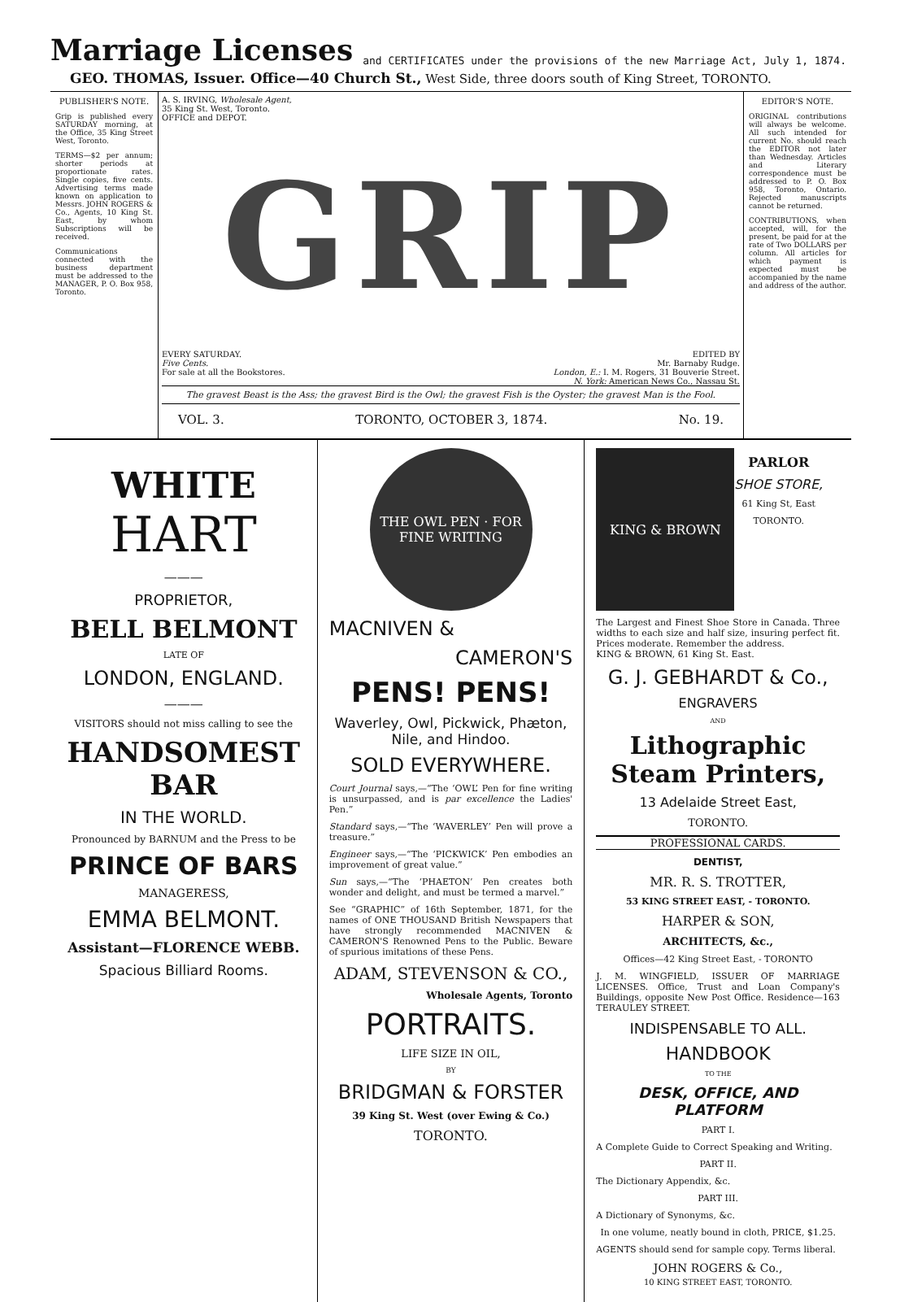Marriage Licenses
and CERTIFICATES under the provisions of the new Marriage Act, July 1, 1874.
GEO. THOMAS, Issuer. Office—40 Church St., West Side, three doors south of King Street, TORONTO.
PUBLISHER'S NOTE.
Grip is published every SATURDAY morning, at the Office, 35 King Street West, Toronto.
TERMS—$2 per annum; shorter periods at proportionate rates. Single copies, five cents. Advertising terms made known on application to Messrs. JOHN ROGERS & Co., Agents, 10 King St. East, by whom Subscriptions will be received.
Communications connected with the business department must be addressed to the MANAGER, P. O. Box 958, Toronto.
A. S. IRVING, Wholesale Agent,
35 King St. West, Toronto.
OFFICE and DEPOT.
GRIP
EVERY SATURDAY.
Five Cents.
For sale at all the Bookstores.
EDITED BY
Mr. Barnaby Rudge.
London, E.: I. M. Rogers, 31 Bouverie Street.
N. York: American News Co., Nassau St.
The gravest Beast is the Ass; the gravest Bird is the Owl; the gravest Fish is the Oyster; the gravest Man is the Fool.
VOL. 3. TORONTO, OCTOBER 3, 1874. No. 19.
EDITOR'S NOTE.
ORIGINAL contributions will always be welcome. All such intended for current No. should reach the EDITOR not later than Wednesday. Articles and Literary correspondence must be addressed to P. O. Box 958, Toronto, Ontario. Rejected manuscripts cannot be returned.
CONTRIBUTIONS, when accepted, will, for the present, be paid for at the rate of Two DOLLARS per column. All articles for which payment is expected must be accompanied by the name and address of the author.
WHITE
HART
———
PROPRIETOR,
BELL BELMONT
LATE OF
LONDON, ENGLAND.
———
VISITORS should not miss calling to see the
HANDSOMEST BAR
IN THE WORLD.
Pronounced by BARNUM and the Press to be
PRINCE OF BARS
MANAGERESS,
EMMA BELMONT.
Assistant—FLORENCE WEBB.
Spacious Billiard Rooms.
THE OWL PEN · FOR FINE WRITING
MACNIVEN &
CAMERON'S
PENS! PENS!
Waverley, Owl, Pickwick, Phæton, Nile, and Hindoo.
SOLD EVERYWHERE.
Court Journal says,—“The ‘OWL’ Pen for fine writing is unsurpassed, and is par excellence the Ladies' Pen.”
Standard says,—“The ‘WAVERLEY’ Pen will prove a treasure.”
Engineer says,—“The ‘PICKWICK’ Pen embodies an improvement of great value.”
Sun says,—“The ‘PHAETON’ Pen creates both wonder and delight, and must be termed a marvel.”
See “GRAPHIC” of 16th September, 1871, for the names of ONE THOUSAND British Newspapers that have strongly recommended MACNIVEN & CAMERON'S Renowned Pens to the Public. Beware of spurious imitations of these Pens.
ADAM, STEVENSON & CO.,
Wholesale Agents, Toronto
PORTRAITS.
LIFE SIZE IN OIL,
BY
BRIDGMAN & FORSTER
39 King St. West (over Ewing & Co.)
TORONTO.
KING & BROWN
PARLOR
SHOE STORE,
61 King St, East
TORONTO.
The Largest and Finest Shoe Store in Canada. Three widths to each size and half size, insuring perfect fit. Prices moderate. Remember the address.
KING & BROWN, 61 King St. East.
G. J. GEBHARDT & Co.,
ENGRAVERS
AND
Lithographic Steam Printers,
13 Adelaide Street East,
TORONTO.
PROFESSIONAL CARDS.
DENTIST,
MR. R. S. TROTTER,
53 KING STREET EAST, - TORONTO.
HARPER & SON,
ARCHITECTS, &c.,
Offices—42 King Street East, - TORONTO
J. M. WINGFIELD, ISSUER OF MARRIAGE LICENSES. Office, Trust and Loan Company's Buildings, opposite New Post Office. Residence—163 TERAULEY STREET.
INDISPENSABLE TO ALL.
HANDBOOK
TO THE
DESK, OFFICE, AND PLATFORM
PART I.
A Complete Guide to Correct Speaking and Writing.
PART II.
The Dictionary Appendix, &c.
PART III.
A Dictionary of Synonyms, &c.
In one volume, neatly bound in cloth, PRICE, $1.25.
AGENTS should send for sample copy. Terms liberal.
JOHN ROGERS & Co.,
10 KING STREET EAST, TORONTO.